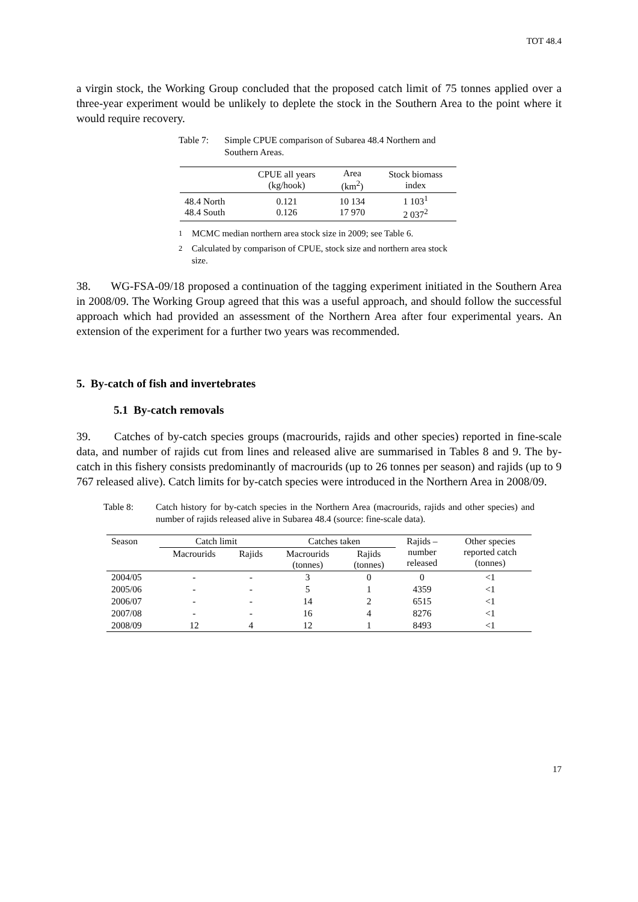TOT 48.4
a virgin stock, the Working Group concluded that the proposed catch limit of 75 tonnes applied over a three-year experiment would be unlikely to deplete the stock in the Southern Area to the point where it would require recovery.
Table 7: Simple CPUE comparison of Subarea 48.4 Northern and Southern Areas.
| | CPUE all years (kg/hook) | Area (km<sup>2</sup>) | Stock biomass index |
| --- | --- | --- | --- |
| 48.4 North 48.4 South | 0.121 0.126 | 10 134 17 970 | 1 103<sup>1</sup> 2 037<sup>2</sup> |
<sup>1</sup> MCMC median northern area stock size in 2009; see Table 6.
<sup>2</sup> Calculated by comparison of CPUE, stock size and northern area stock size.
38. WG-FSA-09/18 proposed a continuation of the tagging experiment initiated in the Southern Area in 2008/09. The Working Group agreed that this was a useful approach, and should follow the successful approach which had provided an assessment of the Northern Area after four experimental years. An extension of the experiment for a further two years was recommended.
5. By-catch of fish and invertebrates
5.1 By-catch removals
39. Catches of by-catch species groups (macrourids, rajids and other species) reported in fine-scale data, and number of rajids cut from lines and released alive are summarised in Tables 8 and 9. The by-catch in this fishery consists predominantly of macrourids (up to 26 tonnes per season) and rajids (up to 9 767 released alive). Catch limits for by-catch species were introduced in the Northern Area in 2008/09.
Table 8: Catch history for by-catch species in the Northern Area (macrourids, rajids and other species) and number of rajids released alive in Subarea 48.4 (source: fine-scale data).
| Season | Catch limit | | Catches taken | | Rajids – number released | Other species reported catch (tonnes) |
| --- | --- | --- | --- | --- | --- | --- |
| | Macrourids | Rajids | Macrourids (tonnes) | Rajids (tonnes) | | |
| 2004/05 | - | - | 3 | 0 | 0 | <1 |
| 2005/06 | - | - | 5 | 1 | 4359 | <1 |
| 2006/07 | - | - | 14 | 2 | 6515 | <1 |
| 2007/08 | - | - | 16 | 4 | 8276 | <1 |
| 2008/09 | 12 | 4 | 12 | 1 | 8493 | <1 |
17